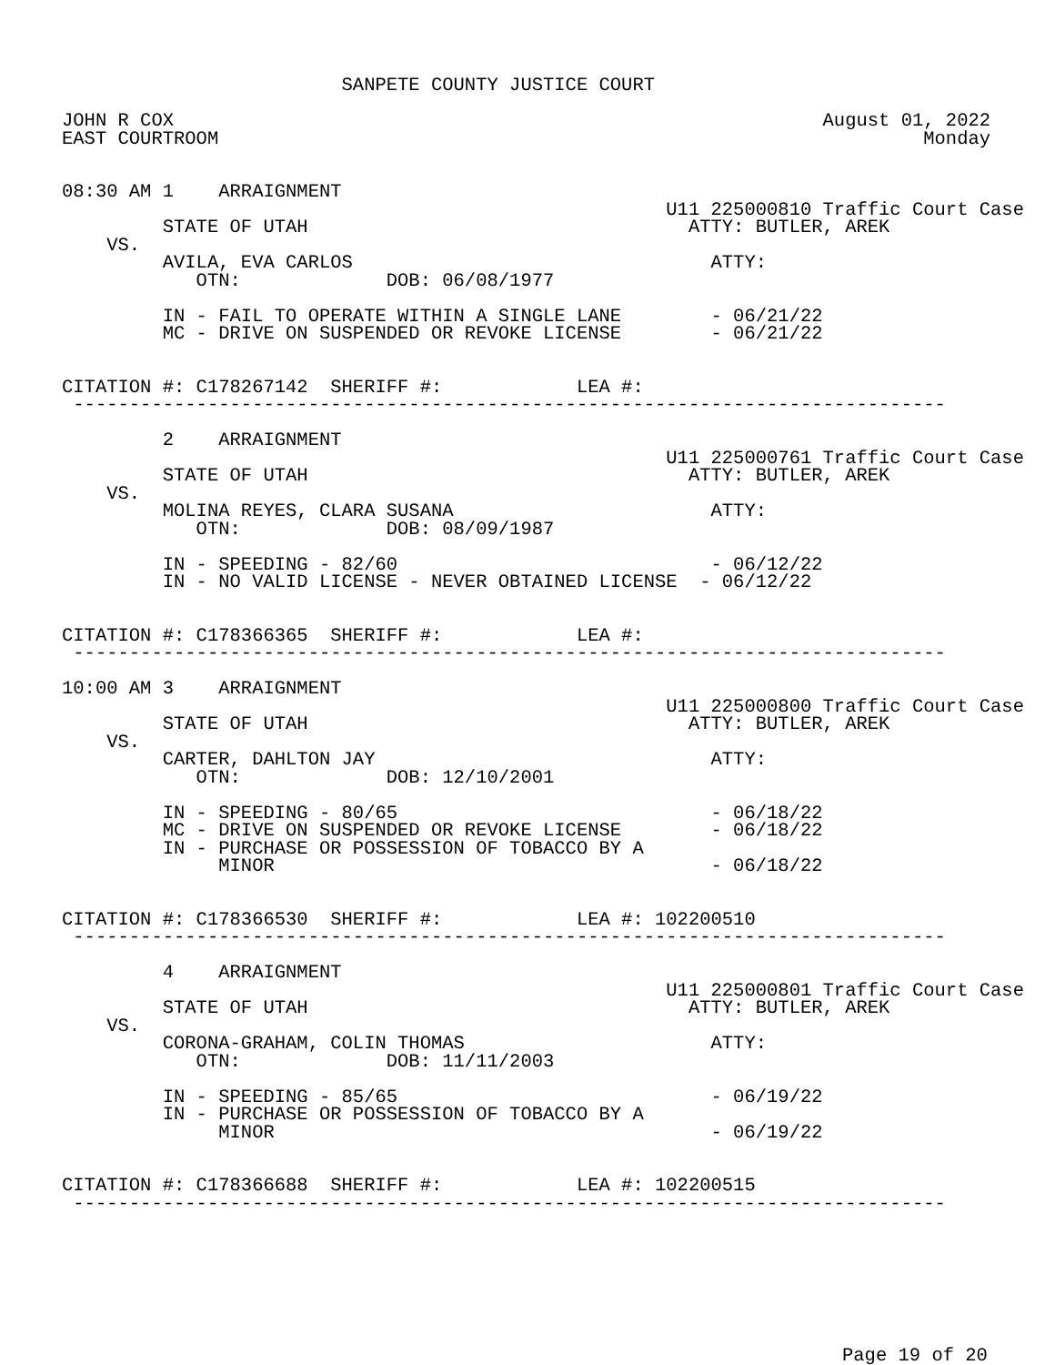SANPETE COUNTY JUSTICE COURT

JOHN R COX                                                          August 01, 2022
EAST COURTROOM                                                               Monday


08:30 AM 1    ARRAIGNMENT
                                                      U11 225000810 Traffic Court Case
         STATE OF UTAH                                  ATTY: BUTLER, AREK
    VS.
         AVILA, EVA CARLOS                                ATTY:
            OTN:             DOB: 06/08/1977

         IN - FAIL TO OPERATE WITHIN A SINGLE LANE        - 06/21/22
         MC - DRIVE ON SUSPENDED OR REVOKE LICENSE        - 06/21/22


CITATION #: C178267142  SHERIFF #:            LEA #:
 ------------------------------------------------------------------------------

         2    ARRAIGNMENT
                                                      U11 225000761 Traffic Court Case
         STATE OF UTAH                                  ATTY: BUTLER, AREK
    VS.
         MOLINA REYES, CLARA SUSANA                       ATTY:
            OTN:             DOB: 08/09/1987

         IN - SPEEDING - 82/60                            - 06/12/22
         IN - NO VALID LICENSE - NEVER OBTAINED LICENSE  - 06/12/22


CITATION #: C178366365  SHERIFF #:            LEA #:
 ------------------------------------------------------------------------------

10:00 AM 3    ARRAIGNMENT
                                                      U11 225000800 Traffic Court Case
         STATE OF UTAH                                  ATTY: BUTLER, AREK
    VS.
         CARTER, DAHLTON JAY                              ATTY:
            OTN:             DOB: 12/10/2001

         IN - SPEEDING - 80/65                            - 06/18/22
         MC - DRIVE ON SUSPENDED OR REVOKE LICENSE        - 06/18/22
         IN - PURCHASE OR POSSESSION OF TOBACCO BY A
              MINOR                                       - 06/18/22


CITATION #: C178366530  SHERIFF #:            LEA #: 102200510
 ------------------------------------------------------------------------------

         4    ARRAIGNMENT
                                                      U11 225000801 Traffic Court Case
         STATE OF UTAH                                  ATTY: BUTLER, AREK
    VS.
         CORONA-GRAHAM, COLIN THOMAS                      ATTY:
            OTN:             DOB: 11/11/2003

         IN - SPEEDING - 85/65                            - 06/19/22
         IN - PURCHASE OR POSSESSION OF TOBACCO BY A
              MINOR                                       - 06/19/22


CITATION #: C178366688  SHERIFF #:            LEA #: 102200515
 ------------------------------------------------------------------------------
Page 19 of 20